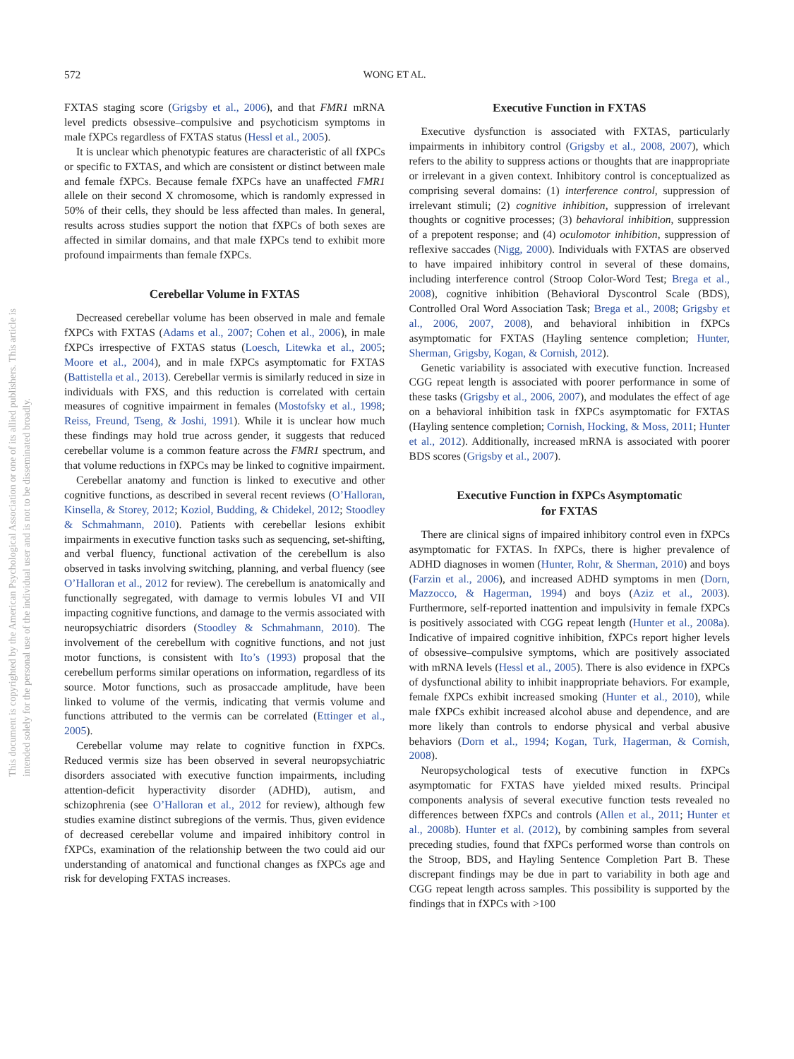This document is copyrighted by the American Psychological Association or one of its allied publishers. This article is intended solely for the personal use of the individual user and is not to be disseminated broadly.
572 WONG ET AL.
FXTAS staging score (Grigsby et al., 2006), and that FMR1 mRNA level predicts obsessive–compulsive and psychoticism symptoms in male fXPCs regardless of FXTAS status (Hessl et al., 2005).
It is unclear which phenotypic features are characteristic of all fXPCs or specific to FXTAS, and which are consistent or distinct between male and female fXPCs. Because female fXPCs have an unaffected FMR1 allele on their second X chromosome, which is randomly expressed in 50% of their cells, they should be less affected than males. In general, results across studies support the notion that fXPCs of both sexes are affected in similar domains, and that male fXPCs tend to exhibit more profound impairments than female fXPCs.
Cerebellar Volume in FXTAS
Decreased cerebellar volume has been observed in male and female fXPCs with FXTAS (Adams et al., 2007; Cohen et al., 2006), in male fXPCs irrespective of FXTAS status (Loesch, Litewka et al., 2005; Moore et al., 2004), and in male fXPCs asymptomatic for FXTAS (Battistella et al., 2013). Cerebellar vermis is similarly reduced in size in individuals with FXS, and this reduction is correlated with certain measures of cognitive impairment in females (Mostofsky et al., 1998; Reiss, Freund, Tseng, & Joshi, 1991). While it is unclear how much these findings may hold true across gender, it suggests that reduced cerebellar volume is a common feature across the FMR1 spectrum, and that volume reductions in fXPCs may be linked to cognitive impairment.
Cerebellar anatomy and function is linked to executive and other cognitive functions, as described in several recent reviews (O’Halloran, Kinsella, & Storey, 2012; Koziol, Budding, & Chidekel, 2012; Stoodley & Schmahmann, 2010). Patients with cerebellar lesions exhibit impairments in executive function tasks such as sequencing, set-shifting, and verbal fluency, functional activation of the cerebellum is also observed in tasks involving switching, planning, and verbal fluency (see O’Halloran et al., 2012 for review). The cerebellum is anatomically and functionally segregated, with damage to vermis lobules VI and VII impacting cognitive functions, and damage to the vermis associated with neuropsychiatric disorders (Stoodley & Schmahmann, 2010). The involvement of the cerebellum with cognitive functions, and not just motor functions, is consistent with Ito’s (1993) proposal that the cerebellum performs similar operations on information, regardless of its source. Motor functions, such as prosaccade amplitude, have been linked to volume of the vermis, indicating that vermis volume and functions attributed to the vermis can be correlated (Ettinger et al., 2005).
Cerebellar volume may relate to cognitive function in fXPCs. Reduced vermis size has been observed in several neuropsychiatric disorders associated with executive function impairments, including attention-deficit hyperactivity disorder (ADHD), autism, and schizophrenia (see O’Halloran et al., 2012 for review), although few studies examine distinct subregions of the vermis. Thus, given evidence of decreased cerebellar volume and impaired inhibitory control in fXPCs, examination of the relationship between the two could aid our understanding of anatomical and functional changes as fXPCs age and risk for developing FXTAS increases.
Executive Function in FXTAS
Executive dysfunction is associated with FXTAS, particularly impairments in inhibitory control (Grigsby et al., 2008, 2007), which refers to the ability to suppress actions or thoughts that are inappropriate or irrelevant in a given context. Inhibitory control is conceptualized as comprising several domains: (1) interference control, suppression of irrelevant stimuli; (2) cognitive inhibition, suppression of irrelevant thoughts or cognitive processes; (3) behavioral inhibition, suppression of a prepotent response; and (4) oculomotor inhibition, suppression of reflexive saccades (Nigg, 2000). Individuals with FXTAS are observed to have impaired inhibitory control in several of these domains, including interference control (Stroop Color-Word Test; Brega et al., 2008), cognitive inhibition (Behavioral Dyscontrol Scale (BDS), Controlled Oral Word Association Task; Brega et al., 2008; Grigsby et al., 2006, 2007, 2008), and behavioral inhibition in fXPCs asymptomatic for FXTAS (Hayling sentence completion; Hunter, Sherman, Grigsby, Kogan, & Cornish, 2012).
Genetic variability is associated with executive function. Increased CGG repeat length is associated with poorer performance in some of these tasks (Grigsby et al., 2006, 2007), and modulates the effect of age on a behavioral inhibition task in fXPCs asymptomatic for FXTAS (Hayling sentence completion; Cornish, Hocking, & Moss, 2011; Hunter et al., 2012). Additionally, increased mRNA is associated with poorer BDS scores (Grigsby et al., 2007).
Executive Function in fXPCs Asymptomatic
for FXTAS
There are clinical signs of impaired inhibitory control even in fXPCs asymptomatic for FXTAS. In fXPCs, there is higher prevalence of ADHD diagnoses in women (Hunter, Rohr, & Sherman, 2010) and boys (Farzin et al., 2006), and increased ADHD symptoms in men (Dorn, Mazzocco, & Hagerman, 1994) and boys (Aziz et al., 2003). Furthermore, self-reported inattention and impulsivity in female fXPCs is positively associated with CGG repeat length (Hunter et al., 2008a). Indicative of impaired cognitive inhibition, fXPCs report higher levels of obsessive–compulsive symptoms, which are positively associated with mRNA levels (Hessl et al., 2005). There is also evidence in fXPCs of dysfunctional ability to inhibit inappropriate behaviors. For example, female fXPCs exhibit increased smoking (Hunter et al., 2010), while male fXPCs exhibit increased alcohol abuse and dependence, and are more likely than controls to endorse physical and verbal abusive behaviors (Dorn et al., 1994; Kogan, Turk, Hagerman, & Cornish, 2008).
Neuropsychological tests of executive function in fXPCs asymptomatic for FXTAS have yielded mixed results. Principal components analysis of several executive function tests revealed no differences between fXPCs and controls (Allen et al., 2011; Hunter et al., 2008b). Hunter et al. (2012), by combining samples from several preceding studies, found that fXPCs performed worse than controls on the Stroop, BDS, and Hayling Sentence Completion Part B. These discrepant findings may be due in part to variability in both age and CGG repeat length across samples. This possibility is supported by the findings that in fXPCs with >100